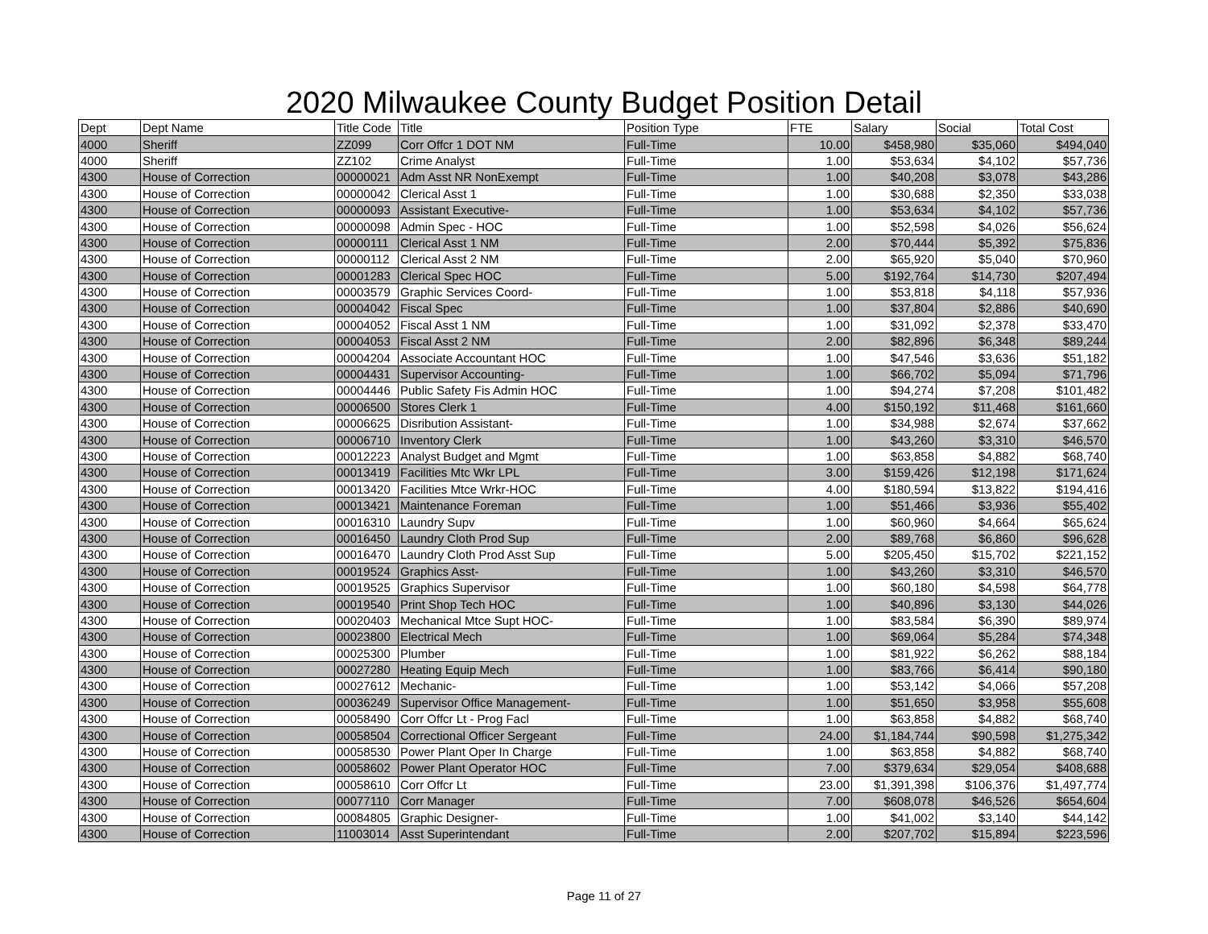2020 Milwaukee County Budget Position Detail
| Dept | Dept Name | Title Code | Title | Position Type | FTE | Salary | Social | Total Cost |
| --- | --- | --- | --- | --- | --- | --- | --- | --- |
| 4000 | Sheriff | ZZ099 | Corr Offcr 1 DOT NM | Full-Time | 10.00 | $458,980 | $35,060 | $494,040 |
| 4000 | Sheriff | ZZ102 | Crime Analyst | Full-Time | 1.00 | $53,634 | $4,102 | $57,736 |
| 4300 | House of Correction | 00000021 | Adm Asst NR NonExempt | Full-Time | 1.00 | $40,208 | $3,078 | $43,286 |
| 4300 | House of Correction | 00000042 | Clerical Asst 1 | Full-Time | 1.00 | $30,688 | $2,350 | $33,038 |
| 4300 | House of Correction | 00000093 | Assistant Executive- | Full-Time | 1.00 | $53,634 | $4,102 | $57,736 |
| 4300 | House of Correction | 00000098 | Admin Spec - HOC | Full-Time | 1.00 | $52,598 | $4,026 | $56,624 |
| 4300 | House of Correction | 00000111 | Clerical Asst 1 NM | Full-Time | 2.00 | $70,444 | $5,392 | $75,836 |
| 4300 | House of Correction | 00000112 | Clerical Asst 2 NM | Full-Time | 2.00 | $65,920 | $5,040 | $70,960 |
| 4300 | House of Correction | 00001283 | Clerical Spec HOC | Full-Time | 5.00 | $192,764 | $14,730 | $207,494 |
| 4300 | House of Correction | 00003579 | Graphic Services Coord- | Full-Time | 1.00 | $53,818 | $4,118 | $57,936 |
| 4300 | House of Correction | 00004042 | Fiscal Spec | Full-Time | 1.00 | $37,804 | $2,886 | $40,690 |
| 4300 | House of Correction | 00004052 | Fiscal Asst 1 NM | Full-Time | 1.00 | $31,092 | $2,378 | $33,470 |
| 4300 | House of Correction | 00004053 | Fiscal Asst 2 NM | Full-Time | 2.00 | $82,896 | $6,348 | $89,244 |
| 4300 | House of Correction | 00004204 | Associate Accountant HOC | Full-Time | 1.00 | $47,546 | $3,636 | $51,182 |
| 4300 | House of Correction | 00004431 | Supervisor Accounting- | Full-Time | 1.00 | $66,702 | $5,094 | $71,796 |
| 4300 | House of Correction | 00004446 | Public Safety Fis Admin HOC | Full-Time | 1.00 | $94,274 | $7,208 | $101,482 |
| 4300 | House of Correction | 00006500 | Stores Clerk 1 | Full-Time | 4.00 | $150,192 | $11,468 | $161,660 |
| 4300 | House of Correction | 00006625 | Disribution Assistant- | Full-Time | 1.00 | $34,988 | $2,674 | $37,662 |
| 4300 | House of Correction | 00006710 | Inventory Clerk | Full-Time | 1.00 | $43,260 | $3,310 | $46,570 |
| 4300 | House of Correction | 00012223 | Analyst Budget and Mgmt | Full-Time | 1.00 | $63,858 | $4,882 | $68,740 |
| 4300 | House of Correction | 00013419 | Facilities Mtc Wkr LPL | Full-Time | 3.00 | $159,426 | $12,198 | $171,624 |
| 4300 | House of Correction | 00013420 | Facilities Mtce Wrkr-HOC | Full-Time | 4.00 | $180,594 | $13,822 | $194,416 |
| 4300 | House of Correction | 00013421 | Maintenance Foreman | Full-Time | 1.00 | $51,466 | $3,936 | $55,402 |
| 4300 | House of Correction | 00016310 | Laundry Supv | Full-Time | 1.00 | $60,960 | $4,664 | $65,624 |
| 4300 | House of Correction | 00016450 | Laundry Cloth Prod Sup | Full-Time | 2.00 | $89,768 | $6,860 | $96,628 |
| 4300 | House of Correction | 00016470 | Laundry Cloth Prod Asst Sup | Full-Time | 5.00 | $205,450 | $15,702 | $221,152 |
| 4300 | House of Correction | 00019524 | Graphics Asst- | Full-Time | 1.00 | $43,260 | $3,310 | $46,570 |
| 4300 | House of Correction | 00019525 | Graphics Supervisor | Full-Time | 1.00 | $60,180 | $4,598 | $64,778 |
| 4300 | House of Correction | 00019540 | Print Shop Tech HOC | Full-Time | 1.00 | $40,896 | $3,130 | $44,026 |
| 4300 | House of Correction | 00020403 | Mechanical Mtce Supt HOC- | Full-Time | 1.00 | $83,584 | $6,390 | $89,974 |
| 4300 | House of Correction | 00023800 | Electrical Mech | Full-Time | 1.00 | $69,064 | $5,284 | $74,348 |
| 4300 | House of Correction | 00025300 | Plumber | Full-Time | 1.00 | $81,922 | $6,262 | $88,184 |
| 4300 | House of Correction | 00027280 | Heating Equip Mech | Full-Time | 1.00 | $83,766 | $6,414 | $90,180 |
| 4300 | House of Correction | 00027612 | Mechanic- | Full-Time | 1.00 | $53,142 | $4,066 | $57,208 |
| 4300 | House of Correction | 00036249 | Supervisor Office Management- | Full-Time | 1.00 | $51,650 | $3,958 | $55,608 |
| 4300 | House of Correction | 00058490 | Corr Offcr Lt - Prog Facl | Full-Time | 1.00 | $63,858 | $4,882 | $68,740 |
| 4300 | House of Correction | 00058504 | Correctional Officer Sergeant | Full-Time | 24.00 | $1,184,744 | $90,598 | $1,275,342 |
| 4300 | House of Correction | 00058530 | Power Plant Oper In Charge | Full-Time | 1.00 | $63,858 | $4,882 | $68,740 |
| 4300 | House of Correction | 00058602 | Power Plant Operator HOC | Full-Time | 7.00 | $379,634 | $29,054 | $408,688 |
| 4300 | House of Correction | 00058610 | Corr Offcr Lt | Full-Time | 23.00 | $1,391,398 | $106,376 | $1,497,774 |
| 4300 | House of Correction | 00077110 | Corr Manager | Full-Time | 7.00 | $608,078 | $46,526 | $654,604 |
| 4300 | House of Correction | 00084805 | Graphic Designer- | Full-Time | 1.00 | $41,002 | $3,140 | $44,142 |
| 4300 | House of Correction | 11003014 | Asst Superintendant | Full-Time | 2.00 | $207,702 | $15,894 | $223,596 |
Page 11 of 27